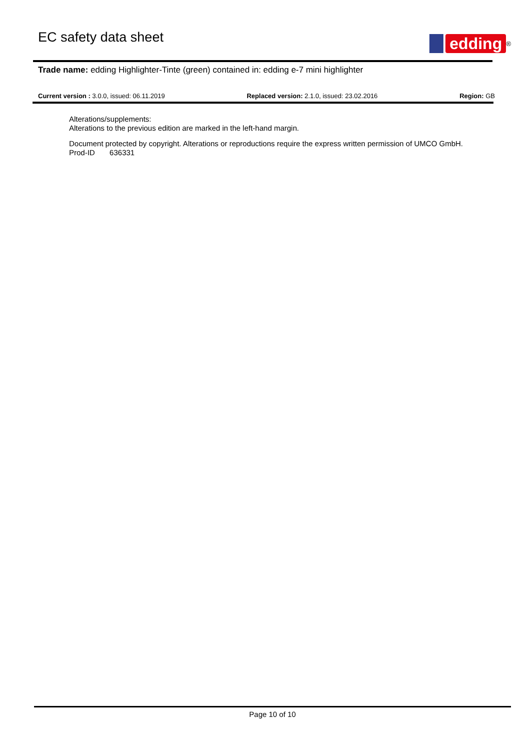EC safety data sheet
edding
<sup>®</sup>
Trade name: edding Highlighter-Tinte (green) contained in: edding e-7 mini highlighter
Current version : 3.0.0, issued: 06.11.2019 Replaced version: 2.1.0, issued: 23.02.2016 Region: GB
Alterations/supplements:
Alterations to the previous edition are marked in the left-hand margin.
Document protected by copyright. Alterations or reproductions require the express written permission of UMCO GmbH.
Prod-ID 636331
Page 10 of 10